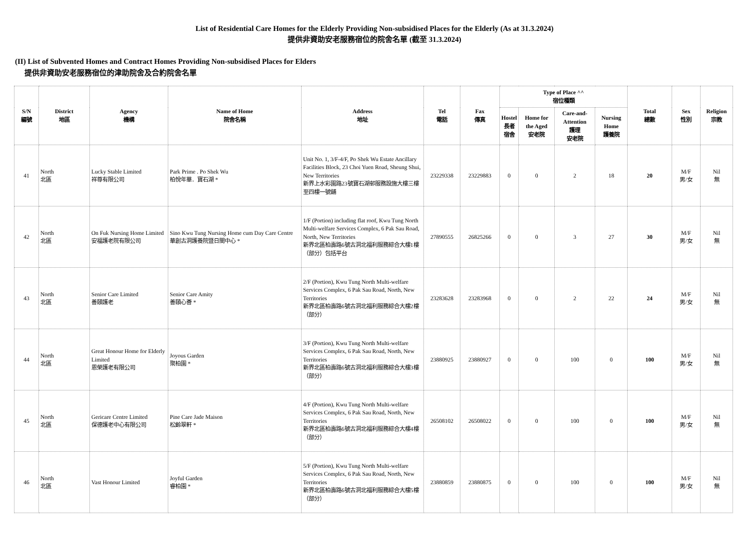List of Residential Care Homes for the Elderly Providing Non-subsidised Places for the Elderly (As at 31.3.2024)
提供非資助安老服務宿位的院舍名單 (截至 31.3.2024)
(II) List of Subvented Homes and Contract Homes Providing Non-subsidised Places for Elders
提供非資助安老服務宿位的津助院舍及合約院舍名單
| S/N 編號 | District 地區 | Agency 機構 | Name of Home 院舍名稱 | Address 地址 | Tel 電話 | Fax 傳真 | Type of Place ^^ 宿位種類 | | | | Total 總數 | Sex 性別 | Religion 宗教 |
| --- | --- | --- | --- | --- | --- | --- | --- | --- | --- | --- | --- | --- | --- |
| | | | | | | | Hostel 長者 宿舍 | Home for the Aged 安老院 | Care-and-Attention 護理 安老院 | Nursing Home 護養院 | | | |
| 41 | North 北區 | Lucky Stable Limited 祥尊有限公司 | Park Prime . Po Shek Wu 柏悅年華．寶石湖 * | Unit No. 1, 3/F-4/F, Po Shek Wu Estate Ancillary Facilities Block, 23 Choi Yuen Road, Sheung Shui, New Territories 新界上水彩園路23號寶石湖邨服務設施大樓三樓至四樓一號舖 | 23229338 | 23229883 | 0 | 0 | 2 | 18 | 20 | M/F 男/女 | Nil 無 |
| 42 | North 北區 | On Fuk Nursing Home Limited 安福護老院有限公司 | Sino Kwu Tung Nursing Home cum Day Care Centre 華創古洞護養院暨日間中心 * | 1/F (Portion) including flat roof, Kwu Tung North Multi-welfare Services Complex, 6 Pak Sau Road, North, New Territories 新界北區柏壽路6號古洞北福利服務綜合大樓1樓（部分）包括平台 | 27890555 | 26825266 | 0 | 0 | 3 | 27 | 30 | M/F 男/女 | Nil 無 |
| 43 | North 北區 | Senior Care Limited 善頤護老 | Senior Care Amity 善頤心薈 * | 2/F (Portion), Kwu Tung North Multi-welfare Services Complex, 6 Pak Sau Road, North, New Territories 新界北區柏壽路6號古洞北福利服務綜合大樓2樓（部分） | 23283628 | 23283968 | 0 | 0 | 2 | 22 | 24 | M/F 男/女 | Nil 無 |
| 44 | North 北區 | Great Honour Home for Elderly Limited 恩榮護老有限公司 | Joyous Garden 聚柏園 * | 3/F (Portion), Kwu Tung North Multi-welfare Services Complex, 6 Pak Sau Road, North, New Territories 新界北區柏壽路6號古洞北福利服務綜合大樓3樓（部分） | 23880925 | 23880927 | 0 | 0 | 100 | 0 | 100 | M/F 男/女 | Nil 無 |
| 45 | North 北區 | Gericare Centre Limited 保德護老中心有限公司 | Pine Care Jade Maison 松齡翠軒 * | 4/F (Portion), Kwu Tung North Multi-welfare Services Complex, 6 Pak Sau Road, North, New Territories 新界北區柏壽路6號古洞北福利服務綜合大樓4樓（部分） | 26508102 | 26508022 | 0 | 0 | 100 | 0 | 100 | M/F 男/女 | Nil 無 |
| 46 | North 北區 | Vast Honour Limited | Joyful Garden 睿柏園 * | 5/F (Portion), Kwu Tung North Multi-welfare Services Complex, 6 Pak Sau Road, North, New Territories 新界北區柏壽路6號古洞北福利服務綜合大樓5樓（部分） | 23880859 | 23880875 | 0 | 0 | 100 | 0 | 100 | M/F 男/女 | Nil 無 |